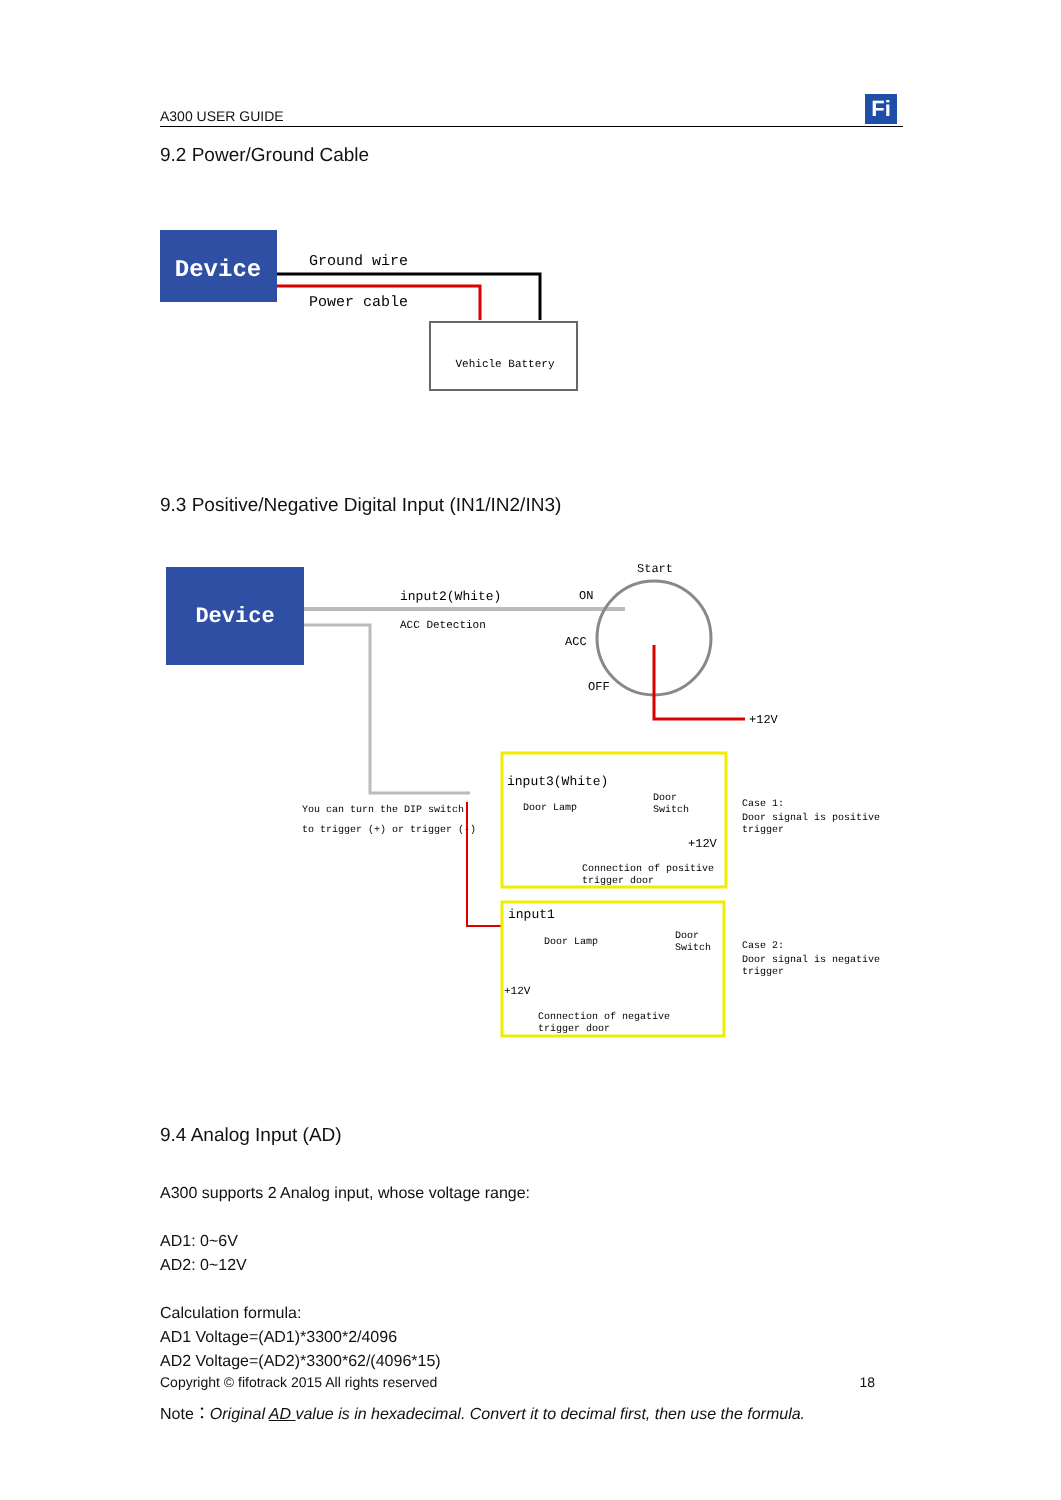A300 USER GUIDE
Fi
9.2 Power/Ground Cable
Device
Ground wire
Power cable
Vehicle Battery
9.3 Positive/Negative Digital Input (IN1/IN2/IN3)
Device
input2(White)
ACC Detection
Start
ON
ACC
OFF
+12V
You can turn the DIP switch
to trigger (+) or trigger (-)
input3(White)
Door Lamp
Door
Switch
+12V
Connection of positive
trigger door
Case 1:
Door signal is positive
trigger
input1
Door Lamp
Door
Switch
+12V
Connection of negative
trigger door
Case 2:
Door signal is negative
trigger
9.4 Analog Input (AD)
A300 supports 2 Analog input, whose voltage range:
AD1: 0~6V
AD2: 0~12V
Calculation formula:
AD1 Voltage=(AD1)*3300*2/4096
AD2 Voltage=(AD2)*3300*62/(4096*15)
Note：Original AD value is in hexadecimal. Convert it to decimal first, then use the formula.
Copyright © fifotrack 2015 All rights reserved 18